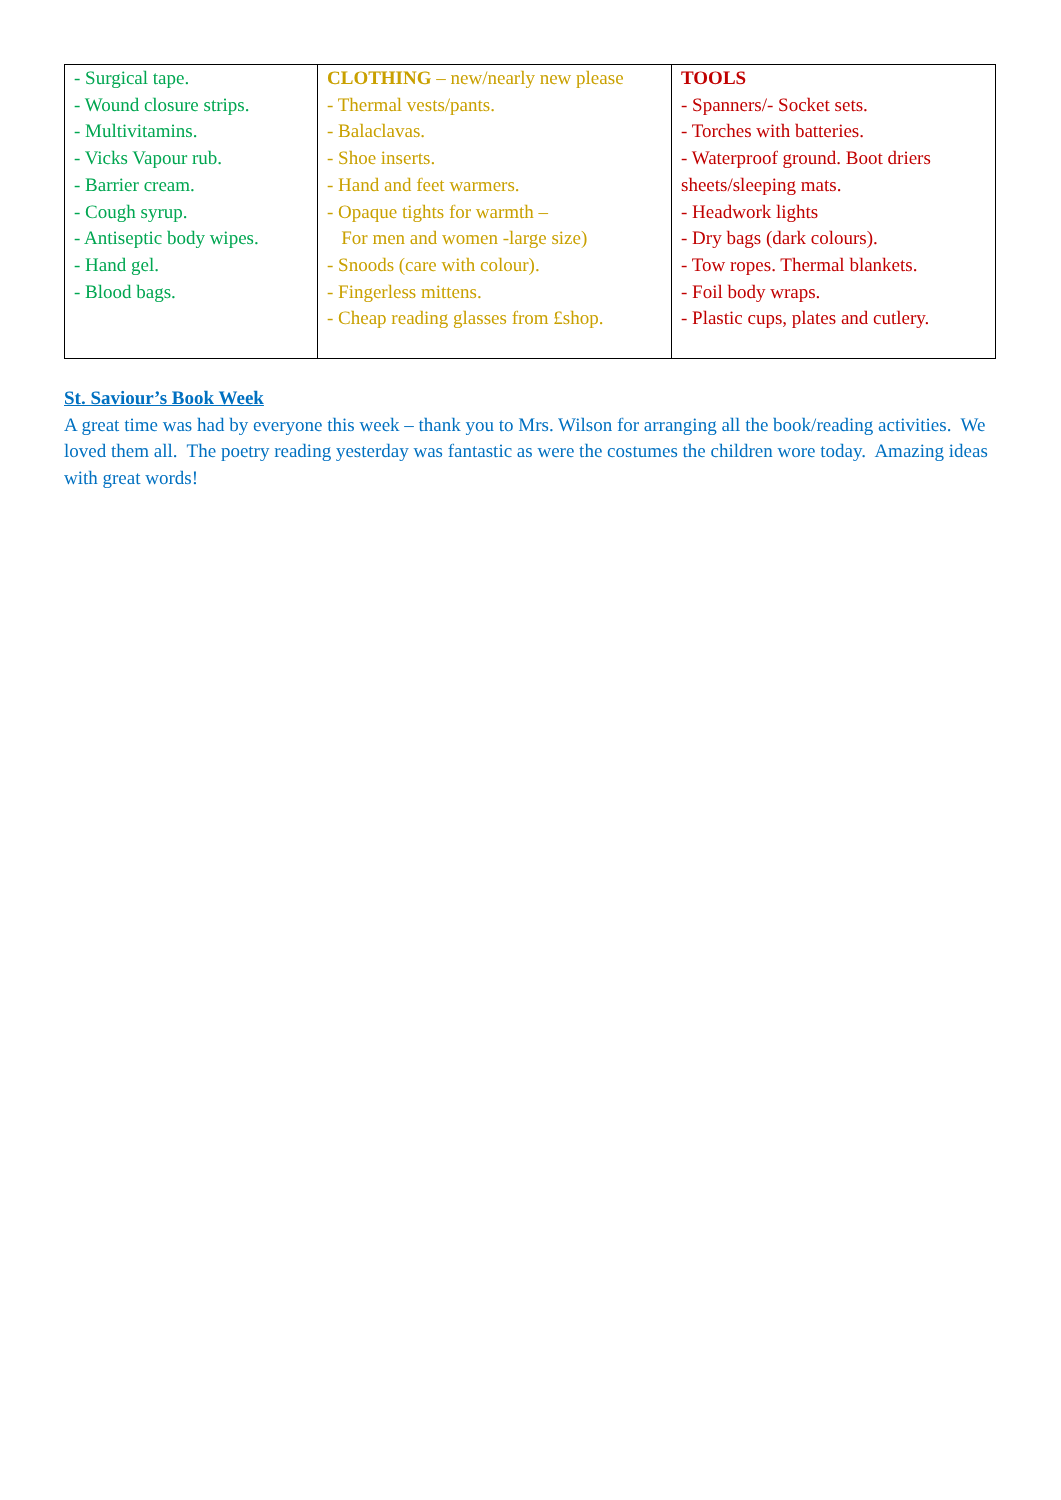| - Surgical tape. - Wound closure strips. - Multivitamins. - Vicks Vapour rub. - Barrier cream. - Cough syrup. - Antiseptic body wipes. - Hand gel. - Blood bags. | CLOTHING – new/nearly new please - Thermal vests/pants. - Balaclavas. - Shoe inserts. - Hand and feet warmers. - Opaque tights for warmth – For men and women -large size) - Snoods (care with colour). - Fingerless mittens. - Cheap reading glasses from £shop. | TOOLS - Spanners/- Socket sets. - Torches with batteries. - Waterproof ground. Boot driers sheets/sleeping mats. - Headwork lights - Dry bags (dark colours). - Tow ropes. Thermal blankets. - Foil body wraps. - Plastic cups, plates and cutlery. |
St. Saviour’s Book Week
A great time was had by everyone this week – thank you to Mrs. Wilson for arranging all the book/reading activities. We loved them all. The poetry reading yesterday was fantastic as were the costumes the children wore today. Amazing ideas with great words!